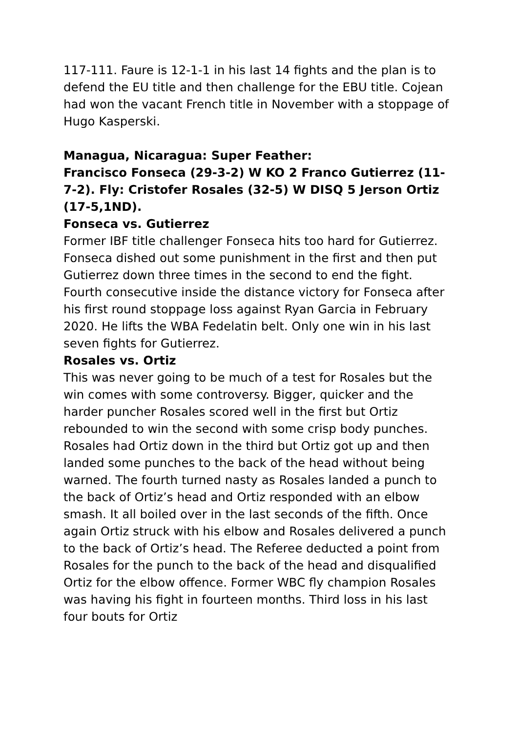117-111. Faure is 12-1-1 in his last 14 fights and the plan is to defend the EU title and then challenge for the EBU title. Cojean had won the vacant French title in November with a stoppage of Hugo Kasperski.
Managua, Nicaragua: Super Feather:
Francisco Fonseca (29-3-2) W KO 2 Franco Gutierrez (11-7-2). Fly: Cristofer Rosales (32-5) W DISQ 5 Jerson Ortiz (17-5,1ND).
Fonseca vs. Gutierrez
Former IBF title challenger Fonseca hits too hard for Gutierrez. Fonseca dished out some punishment in the first and then put Gutierrez down three times in the second to end the fight. Fourth consecutive inside the distance victory for Fonseca after his first round stoppage loss against Ryan Garcia in February 2020. He lifts the WBA Fedelatin belt. Only one win in his last seven fights for Gutierrez.
Rosales vs. Ortiz
This was never going to be much of a test for Rosales but the win comes with some controversy. Bigger, quicker and the harder puncher Rosales scored well in the first but Ortiz rebounded to win the second with some crisp body punches. Rosales had Ortiz down in the third but Ortiz got up and then landed some punches to the back of the head without being warned. The fourth turned nasty as Rosales landed a punch to the back of Ortiz’s head and Ortiz responded with an elbow smash. It all boiled over in the last seconds of the fifth. Once again Ortiz struck with his elbow and Rosales delivered a punch to the back of Ortiz’s head. The Referee deducted a point from Rosales for the punch to the back of the head and disqualified Ortiz for the elbow offence. Former WBC fly champion Rosales was having his fight in fourteen months. Third loss in his last four bouts for Ortiz